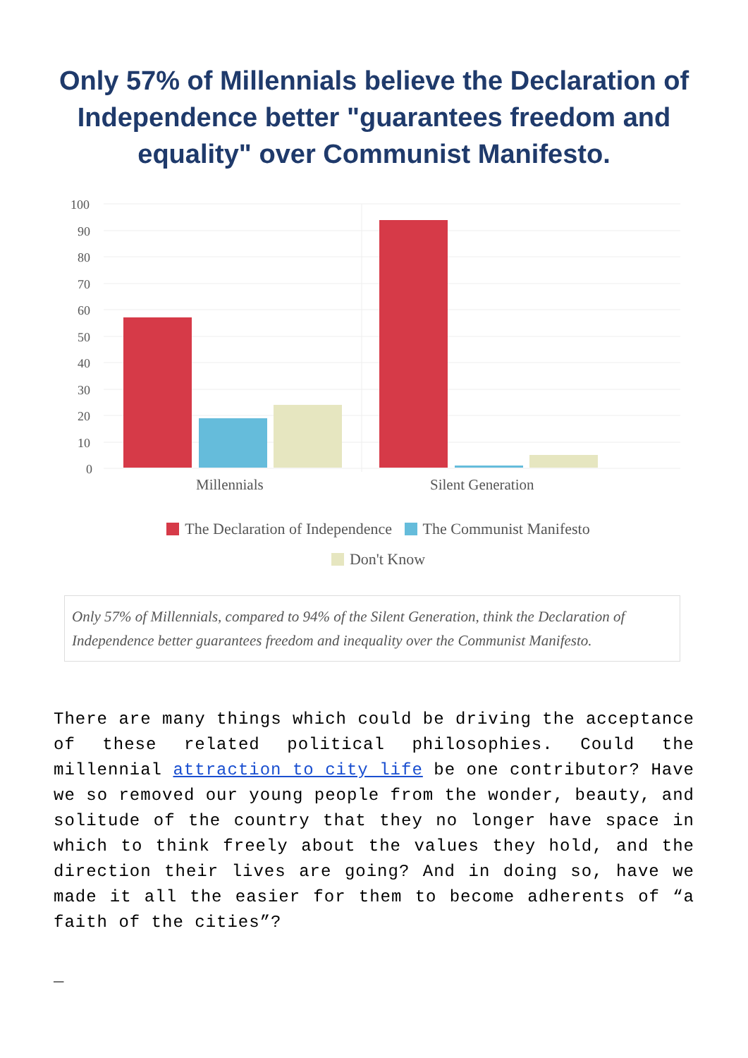Only 57% of Millennials believe the Declaration of Independence better "guarantees freedom and equality" over Communist Manifesto.
100
90
80
70
60
50
40
30
20
10
0
Millennials
Silent Generation
The Declaration of Independence The Communist Manifesto
Don't Know
Only 57% of Millennials, compared to 94% of the Silent Generation, think the Declaration of Independence better guarantees freedom and inequality over the Communist Manifesto.
There are many things which could be driving the acceptance of these related political philosophies. Could the millennial attraction to city life be one contributor? Have we so removed our young people from the wonder, beauty, and solitude of the country that they no longer have space in which to think freely about the values they hold, and the direction their lives are going? And in doing so, have we made it all the easier for them to become adherents of “a faith of the cities”?
_